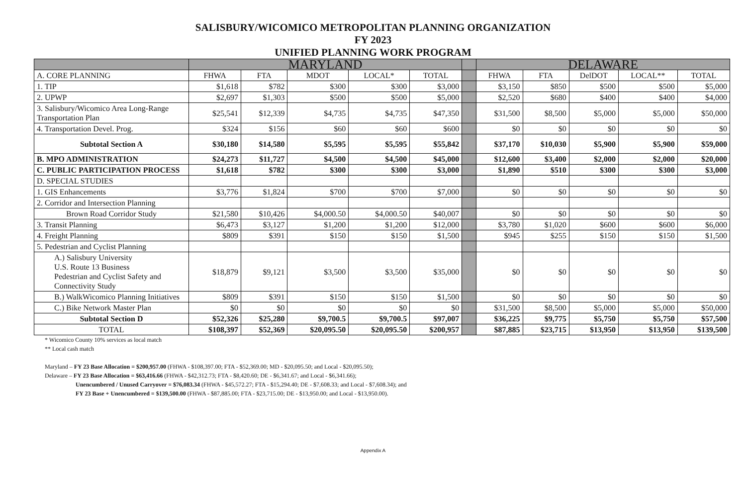SALISBURY/WICOMICO METROPOLITAN PLANNING ORGANIZATION
FY 2023
UNIFIED PLANNING WORK PROGRAM
| | MARYLAND | | | | | | DELAWARE | | | | |
| --- | --- | --- | --- | --- | --- | --- | --- | --- | --- | --- | --- |
| A. CORE PLANNING | FHWA | FTA | MDOT | LOCAL* | TOTAL | | FHWA | FTA | DelDOT | LOCAL** | TOTAL |
| 1. TIP | $1,618 | $782 | $300 | $300 | $3,000 | | $3,150 | $850 | $500 | $500 | $5,000 |
| 2. UPWP | $2,697 | $1,303 | $500 | $500 | $5,000 | | $2,520 | $680 | $400 | $400 | $4,000 |
| 3. Salisbury/Wicomico Area Long-Range Transportation Plan | $25,541 | $12,339 | $4,735 | $4,735 | $47,350 | | $31,500 | $8,500 | $5,000 | $5,000 | $50,000 |
| 4. Transportation Devel. Prog. | $324 | $156 | $60 | $60 | $600 | | $0 | $0 | $0 | $0 | $0 |
| Subtotal Section A | $30,180 | $14,580 | $5,595 | $5,595 | $55,842 | | $37,170 | $10,030 | $5,900 | $5,900 | $59,000 |
| B. MPO ADMINISTRATION | $24,273 | $11,727 | $4,500 | $4,500 | $45,000 | | $12,600 | $3,400 | $2,000 | $2,000 | $20,000 |
| C. PUBLIC PARTICIPATION PROCESS | $1,618 | $782 | $300 | $300 | $3,000 | | $1,890 | $510 | $300 | $300 | $3,000 |
| D. SPECIAL STUDIES | | | | | | | | | | | |
| 1. GIS Enhancements | $3,776 | $1,824 | $700 | $700 | $7,000 | | $0 | $0 | $0 | $0 | $0 |
| 2. Corridor and Intersection Planning | | | | | | | | | | | |
| Brown Road Corridor Study | $21,580 | $10,426 | $4,000.50 | $4,000.50 | $40,007 | | $0 | $0 | $0 | $0 | $0 |
| 3. Transit Planning | $6,473 | $3,127 | $1,200 | $1,200 | $12,000 | | $3,780 | $1,020 | $600 | $600 | $6,000 |
| 4. Freight Planning | $809 | $391 | $150 | $150 | $1,500 | | $945 | $255 | $150 | $150 | $1,500 |
| 5. Pedestrian and Cyclist Planning | | | | | | | | | | | |
| A.) Salisbury University U.S. Route 13 Business Pedestrian and Cyclist Safety and Connectivity Study | $18,879 | $9,121 | $3,500 | $3,500 | $35,000 | | $0 | $0 | $0 | $0 | $0 |
| B.) WalkWicomico Planning Initiatives | $809 | $391 | $150 | $150 | $1,500 | | $0 | $0 | $0 | $0 | $0 |
| C.) Bike Network Master Plan | $0 | $0 | $0 | $0 | $0 | | $31,500 | $8,500 | $5,000 | $5,000 | $50,000 |
| Subtotal Section D | $52,326 | $25,280 | $9,700.5 | $9,700.5 | $97,007 | | $36,225 | $9,775 | $5,750 | $5,750 | $57,500 |
| TOTAL | $108,397 | $52,369 | $20,095.50 | $20,095.50 | $200,957 | | $87,885 | $23,715 | $13,950 | $13,950 | $139,500 |
* Wicomico County 10% services as local match
** Local cash match
Maryland – FY 23 Base Allocation = $200,957.00 (FHWA - $108,397.00; FTA - $52,369.00; MD - $20,095.50; and Local - $20,095.50);
Delaware – FY 23 Base Allocation = $63,416.66 (FHWA - $42,312.73; FTA - $8,420.60; DE - $6,341.67; and Local - $6,341.66);
Unencumbered / Unused Carryover = $76,083.34 (FHWA - $45,572.27; FTA - $15,294.40; DE - $7,608.33; and Local - $7,608.34); and
FY 23 Base + Unencumbered = $139,500.00 (FHWA - $87,885.00; FTA - $23,715.00; DE - $13,950.00; and Local - $13,950.00).
Appendix A